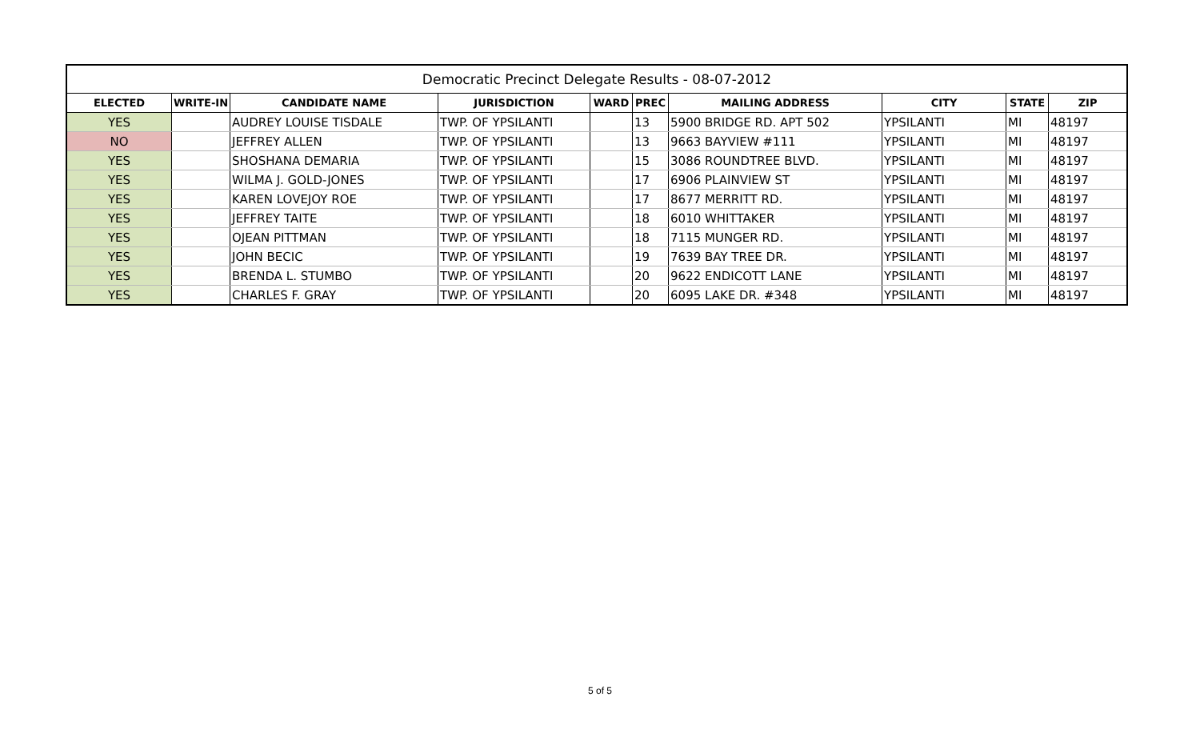| Democratic Precinct Delegate Results - 08-07-2012 | | | | | | | | | |
| ELECTED | WRITE-IN | CANDIDATE NAME | JURISDICTION | WARD | PREC | MAILING ADDRESS | CITY | STATE | ZIP |
| YES | | AUDREY LOUISE TISDALE | TWP. OF YPSILANTI | | 13 | 5900 BRIDGE RD. APT 502 | YPSILANTI | MI | 48197 |
| NO | | JEFFREY ALLEN | TWP. OF YPSILANTI | | 13 | 9663 BAYVIEW #111 | YPSILANTI | MI | 48197 |
| YES | | SHOSHANA DEMARIA | TWP. OF YPSILANTI | | 15 | 3086 ROUNDTREE BLVD. | YPSILANTI | MI | 48197 |
| YES | | WILMA J. GOLD-JONES | TWP. OF YPSILANTI | | 17 | 6906 PLAINVIEW ST | YPSILANTI | MI | 48197 |
| YES | | KAREN LOVEJOY ROE | TWP. OF YPSILANTI | | 17 | 8677 MERRITT RD. | YPSILANTI | MI | 48197 |
| YES | | JEFFREY TAITE | TWP. OF YPSILANTI | | 18 | 6010 WHITTAKER | YPSILANTI | MI | 48197 |
| YES | | OJEAN PITTMAN | TWP. OF YPSILANTI | | 18 | 7115 MUNGER RD. | YPSILANTI | MI | 48197 |
| YES | | JOHN BECIC | TWP. OF YPSILANTI | | 19 | 7639 BAY TREE DR. | YPSILANTI | MI | 48197 |
| YES | | BRENDA L. STUMBO | TWP. OF YPSILANTI | | 20 | 9622 ENDICOTT LANE | YPSILANTI | MI | 48197 |
| YES | | CHARLES F. GRAY | TWP. OF YPSILANTI | | 20 | 6095 LAKE DR. #348 | YPSILANTI | MI | 48197 |
5 of 5